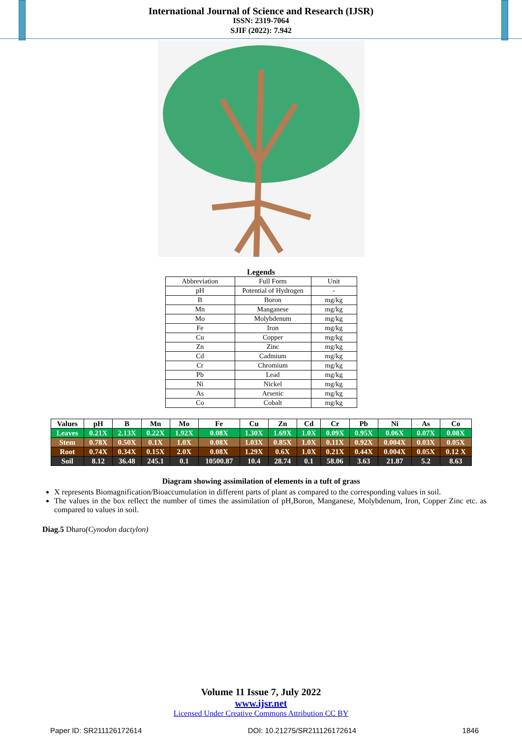International Journal of Science and Research (IJSR)
ISSN: 2319-7064
SJIF (2022): 7.942
Legends
| Abbreviation | Full Form | Unit |
| pH | Potential of Hydrogen | - |
| B | Boron | mg/kg |
| Mn | Manganese | mg/kg |
| Mo | Molybdenum | mg/kg |
| Fe | Iron | mg/kg |
| Cu | Copper | mg/kg |
| Zn | Zinc | mg/kg |
| Cd | Cadmium | mg/kg |
| Cr | Chromium | mg/kg |
| Pb | Lead | mg/kg |
| Ni | Nickel | mg/kg |
| As | Arsenic | mg/kg |
| Co | Cobalt | mg/kg |
| Values | pH | B | Mn | Mo | Fe | Cu | Zn | Cd | Cr | Pb | Ni | As | Co |
| --- | --- | --- | --- | --- | --- | --- | --- | --- | --- | --- | --- | --- | --- |
| Leaves | 0.21X | 2.13X | 0.22X | 1.92X | 0.08X | 1.30X | 1.69X | 1.0X | 0.09X | 0.95X | 0.06X | 0.07X | 0.08X |
| Stem | 0.78X | 0.50X | 0.1X | 1.0X | 0.08X | 1.03X | 0.85X | 1.0X | 0.11X | 0.92X | 0.004X | 0.03X | 0.05X |
| Root | 0.74X | 0.34X | 0.15X | 2.0X | 0.08X | 1.29X | 0.6X | 1.0X | 0.21X | 0.44X | 0.004X | 0.05X | 0.12 X |
| Soil | 8.12 | 36.48 | 245.1 | 0.1 | 10500.87 | 10.4 | 28.74 | 0.1 | 58.06 | 3.63 | 21.87 | 5.2 | 8.63 |
Diagram showing assimilation of elements in a tuft of grass
X represents Biomagnification/Bioaccumulation in different parts of plant as compared to the corresponding values in soil.
The values in the box reflect the number of times the assimilation of pH,Boron, Manganese, Molybdenum, Iron, Copper Zinc etc. as compared to values in soil.
Diag.5 Dharo(Cynodon dactylon)
Volume 11 Issue 7, July 2022
www.ijsr.net
Licensed Under Creative Commons Attribution CC BY
Paper ID: SR211126172614 DOI: 10.21275/SR211126172614 1846